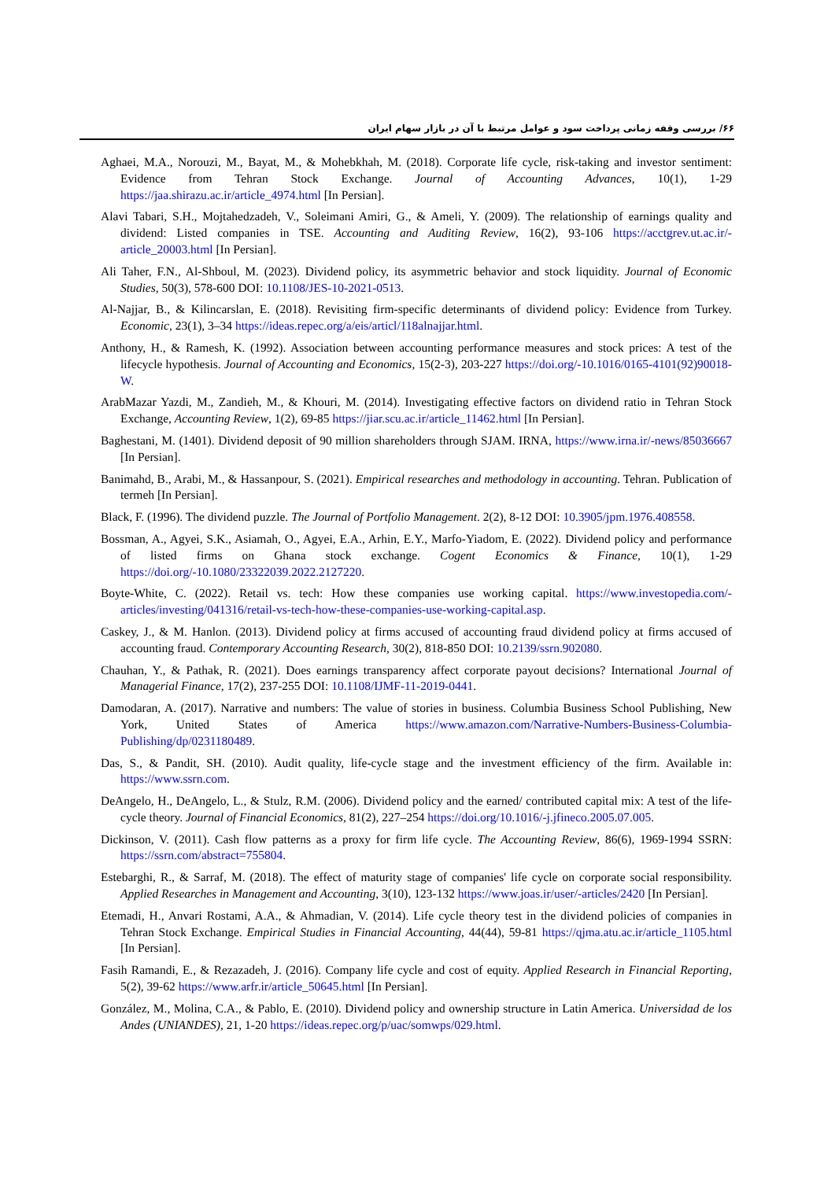۶۶/ بررسی وقفه زمانی پرداخت سود و عوامل مرتبط با آن در بازار سهام ایران
Aghaei, M.A., Norouzi, M., Bayat, M., & Mohebkhah, M. (2018). Corporate life cycle, risk-taking and investor sentiment: Evidence from Tehran Stock Exchange. Journal of Accounting Advances, 10(1), 1-29 https://jaa.shirazu.ac.ir/article_4974.html [In Persian].
Alavi Tabari, S.H., Mojtahedzadeh, V., Soleimani Amiri, G., & Ameli, Y. (2009). The relationship of earnings quality and dividend: Listed companies in TSE. Accounting and Auditing Review, 16(2), 93-106 https://acctgrev.ut.ac.ir/-article_20003.html [In Persian].
Ali Taher, F.N., Al-Shboul, M. (2023). Dividend policy, its asymmetric behavior and stock liquidity. Journal of Economic Studies, 50(3), 578-600 DOI: 10.1108/JES-10-2021-0513.
Al-Najjar, B., & Kilincarslan, E. (2018). Revisiting firm-specific determinants of dividend policy: Evidence from Turkey. Economic, 23(1), 3–34 https://ideas.repec.org/a/eis/articl/118alnajjar.html.
Anthony, H., & Ramesh, K. (1992). Association between accounting performance measures and stock prices: A test of the lifecycle hypothesis. Journal of Accounting and Economics, 15(2-3), 203-227 https://doi.org/-10.1016/0165-4101(92)90018-W.
ArabMazar Yazdi, M., Zandieh, M., & Khouri, M. (2014). Investigating effective factors on dividend ratio in Tehran Stock Exchange, Accounting Review, 1(2), 69-85 https://jiar.scu.ac.ir/article_11462.html [In Persian].
Baghestani, M. (1401). Dividend deposit of 90 million shareholders through SJAM. IRNA, https://www.irna.ir/-news/85036667 [In Persian].
Banimahd, B., Arabi, M., & Hassanpour, S. (2021). Empirical researches and methodology in accounting. Tehran. Publication of termeh [In Persian].
Black, F. (1996). The dividend puzzle. The Journal of Portfolio Management. 2(2), 8-12 DOI: 10.3905/jpm.1976.408558.
Bossman, A., Agyei, S.K., Asiamah, O., Agyei, E.A., Arhin, E.Y., Marfo-Yiadom, E. (2022). Dividend policy and performance of listed firms on Ghana stock exchange. Cogent Economics & Finance, 10(1), 1-29 https://doi.org/-10.1080/23322039.2022.2127220.
Boyte-White, C. (2022). Retail vs. tech: How these companies use working capital. https://www.investopedia.com/-articles/investing/041316/retail-vs-tech-how-these-companies-use-working-capital.asp.
Caskey, J., & M. Hanlon. (2013). Dividend policy at firms accused of accounting fraud dividend policy at firms accused of accounting fraud. Contemporary Accounting Research, 30(2), 818-850 DOI: 10.2139/ssrn.902080.
Chauhan, Y., & Pathak, R. (2021). Does earnings transparency affect corporate payout decisions? International Journal of Managerial Finance, 17(2), 237-255 DOI: 10.1108/IJMF-11-2019-0441.
Damodaran, A. (2017). Narrative and numbers: The value of stories in business. Columbia Business School Publishing, New York, United States of America https://www.amazon.com/Narrative-Numbers-Business-Columbia-Publishing/dp/0231180489.
Das, S., & Pandit, SH. (2010). Audit quality, life-cycle stage and the investment efficiency of the firm. Available in: https://www.ssrn.com.
DeAngelo, H., DeAngelo, L., & Stulz, R.M. (2006). Dividend policy and the earned/ contributed capital mix: A test of the life-cycle theory. Journal of Financial Economics, 81(2), 227–254 https://doi.org/10.1016/-j.jfineco.2005.07.005.
Dickinson, V. (2011). Cash flow patterns as a proxy for firm life cycle. The Accounting Review, 86(6), 1969-1994 SSRN: https://ssrn.com/abstract=755804.
Estebarghi, R., & Sarraf, M. (2018). The effect of maturity stage of companies' life cycle on corporate social responsibility. Applied Researches in Management and Accounting, 3(10), 123-132 https://www.joas.ir/user/-articles/2420 [In Persian].
Etemadi, H., Anvari Rostami, A.A., & Ahmadian, V. (2014). Life cycle theory test in the dividend policies of companies in Tehran Stock Exchange. Empirical Studies in Financial Accounting, 44(44), 59-81 https://qjma.atu.ac.ir/article_1105.html [In Persian].
Fasih Ramandi, E., & Rezazadeh, J. (2016). Company life cycle and cost of equity. Applied Research in Financial Reporting, 5(2), 39-62 https://www.arfr.ir/article_50645.html [In Persian].
González, M., Molina, C.A., & Pablo, E. (2010). Dividend policy and ownership structure in Latin America. Universidad de los Andes (UNIANDES), 21, 1-20 https://ideas.repec.org/p/uac/somwps/029.html.